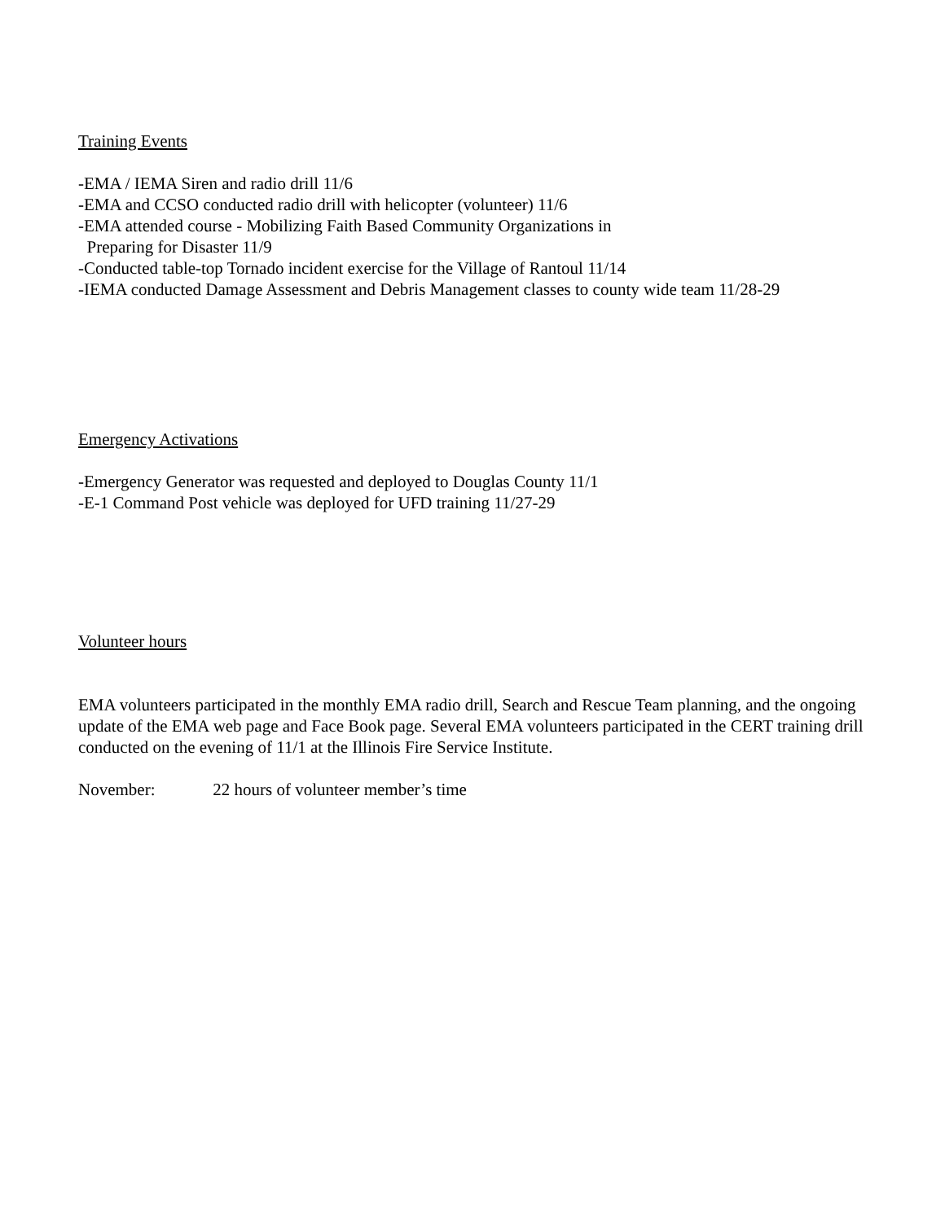Training Events
-EMA / IEMA Siren and radio drill 11/6
-EMA and CCSO conducted radio drill with helicopter (volunteer) 11/6
-EMA attended course - Mobilizing Faith Based Community Organizations in
Preparing for Disaster 11/9
-Conducted table-top Tornado incident exercise for the Village of Rantoul 11/14
-IEMA conducted Damage Assessment and Debris Management classes to county wide team 11/28-29
Emergency Activations
-Emergency Generator was requested and deployed to Douglas County 11/1
-E-1 Command Post vehicle was deployed for UFD training 11/27-29
Volunteer hours
EMA volunteers participated in the monthly EMA radio drill, Search and Rescue Team planning, and the ongoing update of the EMA web page and Face Book page. Several EMA volunteers participated in the CERT training drill conducted on the evening of 11/1 at the Illinois Fire Service Institute.
November: 22 hours of volunteer member’s time